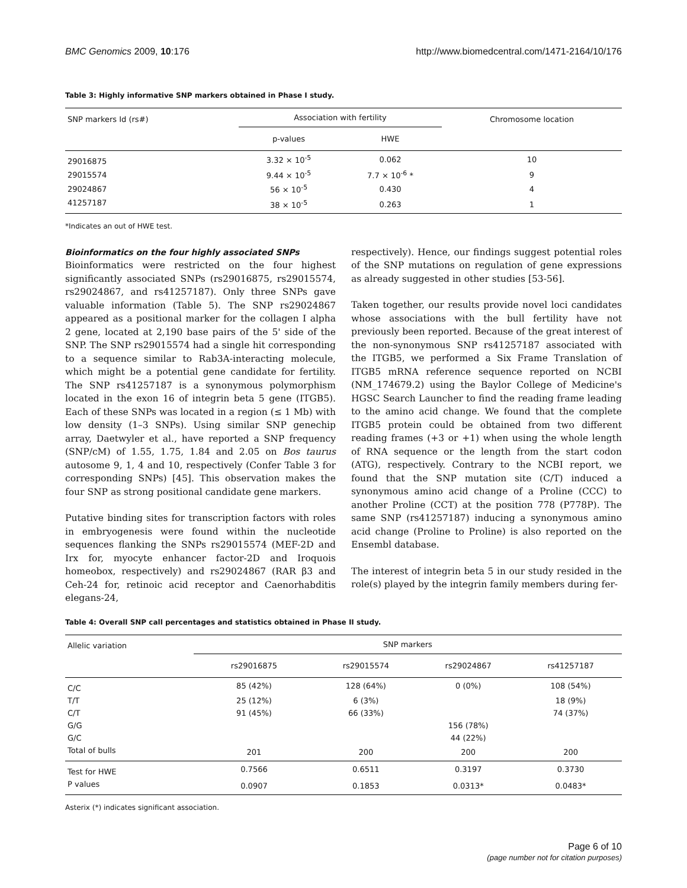BMC Genomics 2009, 10:176 http://www.biomedcentral.com/1471-2164/10/176
Table 3: Highly informative SNP markers obtained in Phase I study.
| SNP markers Id (rs#) | Association with fertility | | Chromosome location |
| --- | --- | --- | --- |
| | p-values | HWE | |
| 29016875 | 3.32 × 10<sup>-5</sup> | 0.062 | 10 |
| 29015574 | 9.44 × 10<sup>-5</sup> | 7.7 × 10<sup>-6</sup> * | 9 |
| 29024867 | 56 × 10<sup>-5</sup> | 0.430 | 4 |
| 41257187 | 38 × 10<sup>-5</sup> | 0.263 | 1 |
*Indicates an out of HWE test.
Bioinformatics on the four highly associated SNPs
Bioinformatics were restricted on the four highest significantly associated SNPs (rs29016875, rs29015574, rs29024867, and rs41257187). Only three SNPs gave valuable information (Table 5). The SNP rs29024867 appeared as a positional marker for the collagen I alpha 2 gene, located at 2,190 base pairs of the 5' side of the SNP. The SNP rs29015574 had a single hit corresponding to a sequence similar to Rab3A-interacting molecule, which might be a potential gene candidate for fertility. The SNP rs41257187 is a synonymous polymorphism located in the exon 16 of integrin beta 5 gene (ITGB5). Each of these SNPs was located in a region (≤ 1 Mb) with low density (1–3 SNPs). Using similar SNP genechip array, Daetwyler et al., have reported a SNP frequency (SNP/cM) of 1.55, 1.75, 1.84 and 2.05 on Bos taurus autosome 9, 1, 4 and 10, respectively (Confer Table 3 for corresponding SNPs) [45]. This observation makes the four SNP as strong positional candidate gene markers.
Putative binding sites for transcription factors with roles in embryogenesis were found within the nucleotide sequences flanking the SNPs rs29015574 (MEF-2D and Irx for, myocyte enhancer factor-2D and Iroquois homeobox, respectively) and rs29024867 (RAR β3 and Ceh-24 for, retinoic acid receptor and Caenorhabditis elegans-24,
respectively). Hence, our findings suggest potential roles of the SNP mutations on regulation of gene expressions as already suggested in other studies [53-56].
Taken together, our results provide novel loci candidates whose associations with the bull fertility have not previously been reported. Because of the great interest of the non-synonymous SNP rs41257187 associated with the ITGB5, we performed a Six Frame Translation of ITGB5 mRNA reference sequence reported on NCBI (NM_174679.2) using the Baylor College of Medicine's HGSC Search Launcher to find the reading frame leading to the amino acid change. We found that the complete ITGB5 protein could be obtained from two different reading frames (+3 or +1) when using the whole length of RNA sequence or the length from the start codon (ATG), respectively. Contrary to the NCBI report, we found that the SNP mutation site (C/T) induced a synonymous amino acid change of a Proline (CCC) to another Proline (CCT) at the position 778 (P778P). The same SNP (rs41257187) inducing a synonymous amino acid change (Proline to Proline) is also reported on the Ensembl database.
The interest of integrin beta 5 in our study resided in the role(s) played by the integrin family members during fer-
Table 4: Overall SNP call percentages and statistics obtained in Phase II study.
| Allelic variation | SNP markers | | | |
| --- | --- | --- | --- | --- |
| | rs29016875 | rs29015574 | rs29024867 | rs41257187 |
| C/C | 85 (42%) | 128 (64%) | 0 (0%) | 108 (54%) |
| T/T | 25 (12%) | 6 (3%) | | 18 (9%) |
| C/T | 91 (45%) | 66 (33%) | | 74 (37%) |
| G/G | | | 156 (78%) | |
| G/C | | | 44 (22%) | |
| Total of bulls | 201 | 200 | 200 | 200 |
| Test for HWE | 0.7566 | 0.6511 | 0.3197 | 0.3730 |
| P values | 0.0907 | 0.1853 | 0.0313* | 0.0483* |
Asterix (*) indicates significant association.
Page 6 of 10
(page number not for citation purposes)